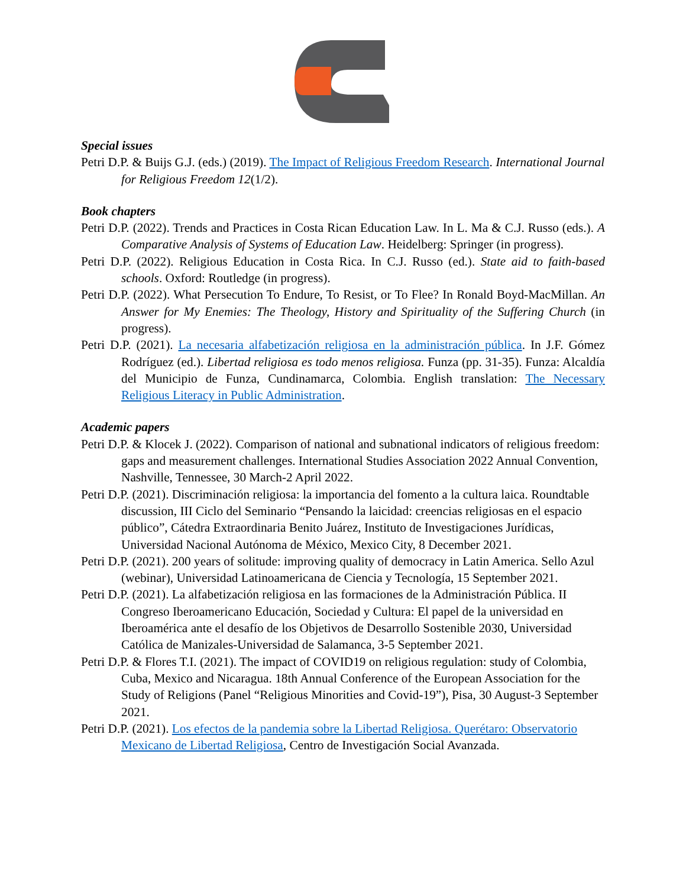Special issues
Petri D.P. & Buijs G.J. (eds.) (2019). The Impact of Religious Freedom Research. International Journal for Religious Freedom 12(1/2).
Book chapters
Petri D.P. (2022). Trends and Practices in Costa Rican Education Law. In L. Ma & C.J. Russo (eds.). A Comparative Analysis of Systems of Education Law. Heidelberg: Springer (in progress).
Petri D.P. (2022). Religious Education in Costa Rica. In C.J. Russo (ed.). State aid to faith-based schools. Oxford: Routledge (in progress).
Petri D.P. (2022). What Persecution To Endure, To Resist, or To Flee? In Ronald Boyd-MacMillan. An Answer for My Enemies: The Theology, History and Spirituality of the Suffering Church (in progress).
Petri D.P. (2021). La necesaria alfabetización religiosa en la administración pública. In J.F. Gómez Rodríguez (ed.). Libertad religiosa es todo menos religiosa. Funza (pp. 31-35). Funza: Alcaldía del Municipio de Funza, Cundinamarca, Colombia. English translation: The Necessary Religious Literacy in Public Administration.
Academic papers
Petri D.P. & Klocek J. (2022). Comparison of national and subnational indicators of religious freedom: gaps and measurement challenges. International Studies Association 2022 Annual Convention, Nashville, Tennessee, 30 March-2 April 2022.
Petri D.P. (2021). Discriminación religiosa: la importancia del fomento a la cultura laica. Roundtable discussion, III Ciclo del Seminario “Pensando la laicidad: creencias religiosas en el espacio público”, Cátedra Extraordinaria Benito Juárez, Instituto de Investigaciones Jurídicas, Universidad Nacional Autónoma de México, Mexico City, 8 December 2021.
Petri D.P. (2021). 200 years of solitude: improving quality of democracy in Latin America. Sello Azul (webinar), Universidad Latinoamericana de Ciencia y Tecnología, 15 September 2021.
Petri D.P. (2021). La alfabetización religiosa en las formaciones de la Administración Pública. II Congreso Iberoamericano Educación, Sociedad y Cultura: El papel de la universidad en Iberoamérica ante el desafío de los Objetivos de Desarrollo Sostenible 2030, Universidad Católica de Manizales-Universidad de Salamanca, 3-5 September 2021.
Petri D.P. & Flores T.I. (2021). The impact of COVID19 on religious regulation: study of Colombia, Cuba, Mexico and Nicaragua. 18th Annual Conference of the European Association for the Study of Religions (Panel “Religious Minorities and Covid-19”), Pisa, 30 August-3 September 2021.
Petri D.P. (2021). Los efectos de la pandemia sobre la Libertad Religiosa. Querétaro: Observatorio Mexicano de Libertad Religiosa, Centro de Investigación Social Avanzada.